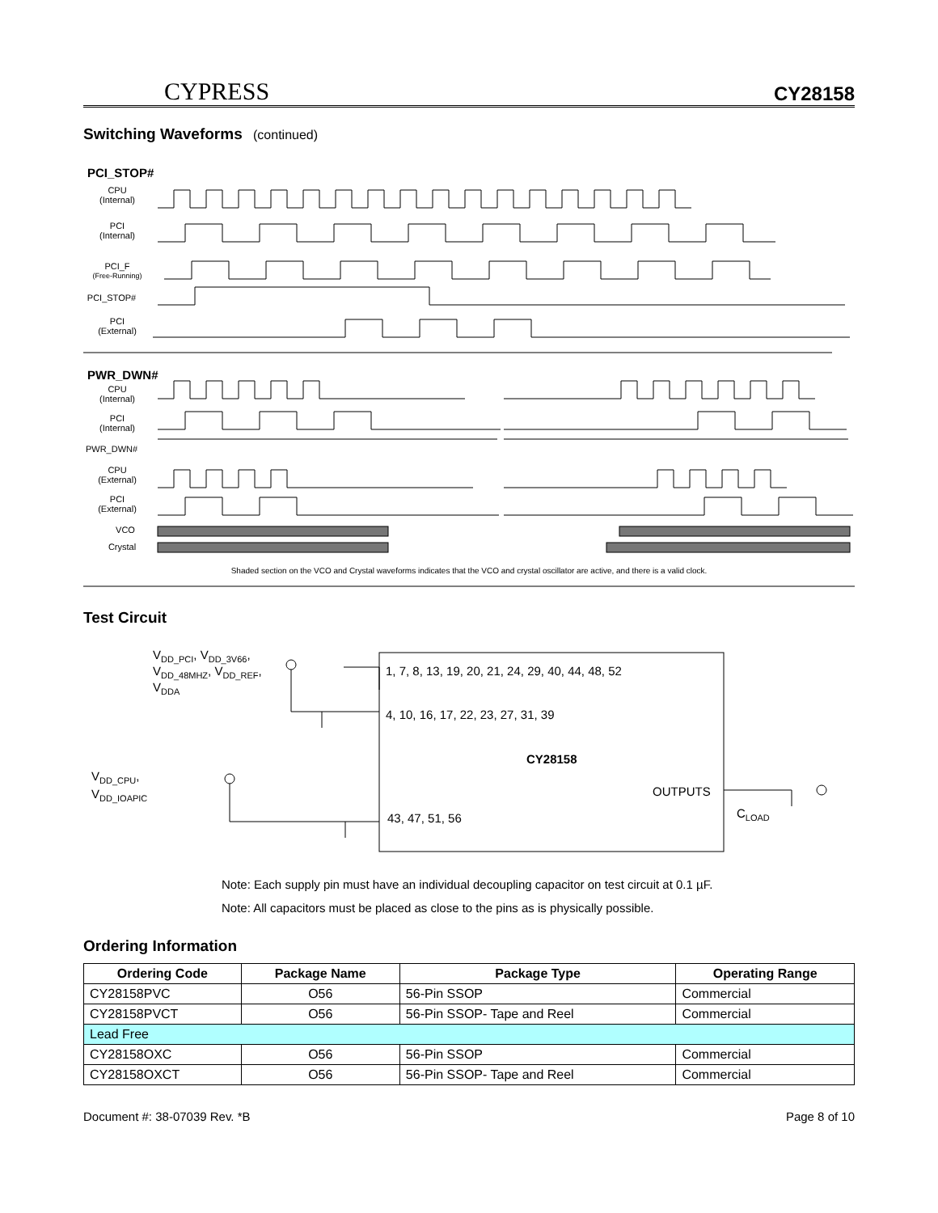CYPRESS
CY28158
Switching Waveforms (continued)
PCI_STOP#
CPU
(Internal)
PCI
(Internal)
PCI_F
(Free-Running)
PCI_STOP#
PCI
(External)
PWR_DWN#
CPU
(Internal)
PCI
(Internal)
PWR_DWN#
CPU
(External)
PCI
(External)
VCO
Crystal
Shaded section on the VCO and Crystal waveforms indicates that the VCO and crystal oscillator are active, and there is a valid clock.
Test Circuit
VDD_PCI, VDD_3V66,
VDD_48MHZ, VDD_REF,
VDDA
VDD_CPU,
VDD_IOAPIC
1, 7, 8, 13, 19, 20, 21, 24, 29, 40, 44, 48, 52
4, 10, 16, 17, 22, 23, 27, 31, 39
CY28158
OUTPUTS
43, 47, 51, 56
CLOAD
Note: Each supply pin must have an individual decoupling capacitor on test circuit at 0.1 µF.
Note: All capacitors must be placed as close to the pins as is physically possible.
Ordering Information
| Ordering Code | Package Name | Package Type | Operating Range |
| --- | --- | --- | --- |
| CY28158PVC | O56 | 56-Pin SSOP | Commercial |
| CY28158PVCT | O56 | 56-Pin SSOP- Tape and Reel | Commercial |
| Lead Free | | | |
| CY28158OXC | O56 | 56-Pin SSOP | Commercial |
| CY28158OXCT | O56 | 56-Pin SSOP- Tape and Reel | Commercial |
Document #: 38-07039 Rev. *B Page 8 of 10